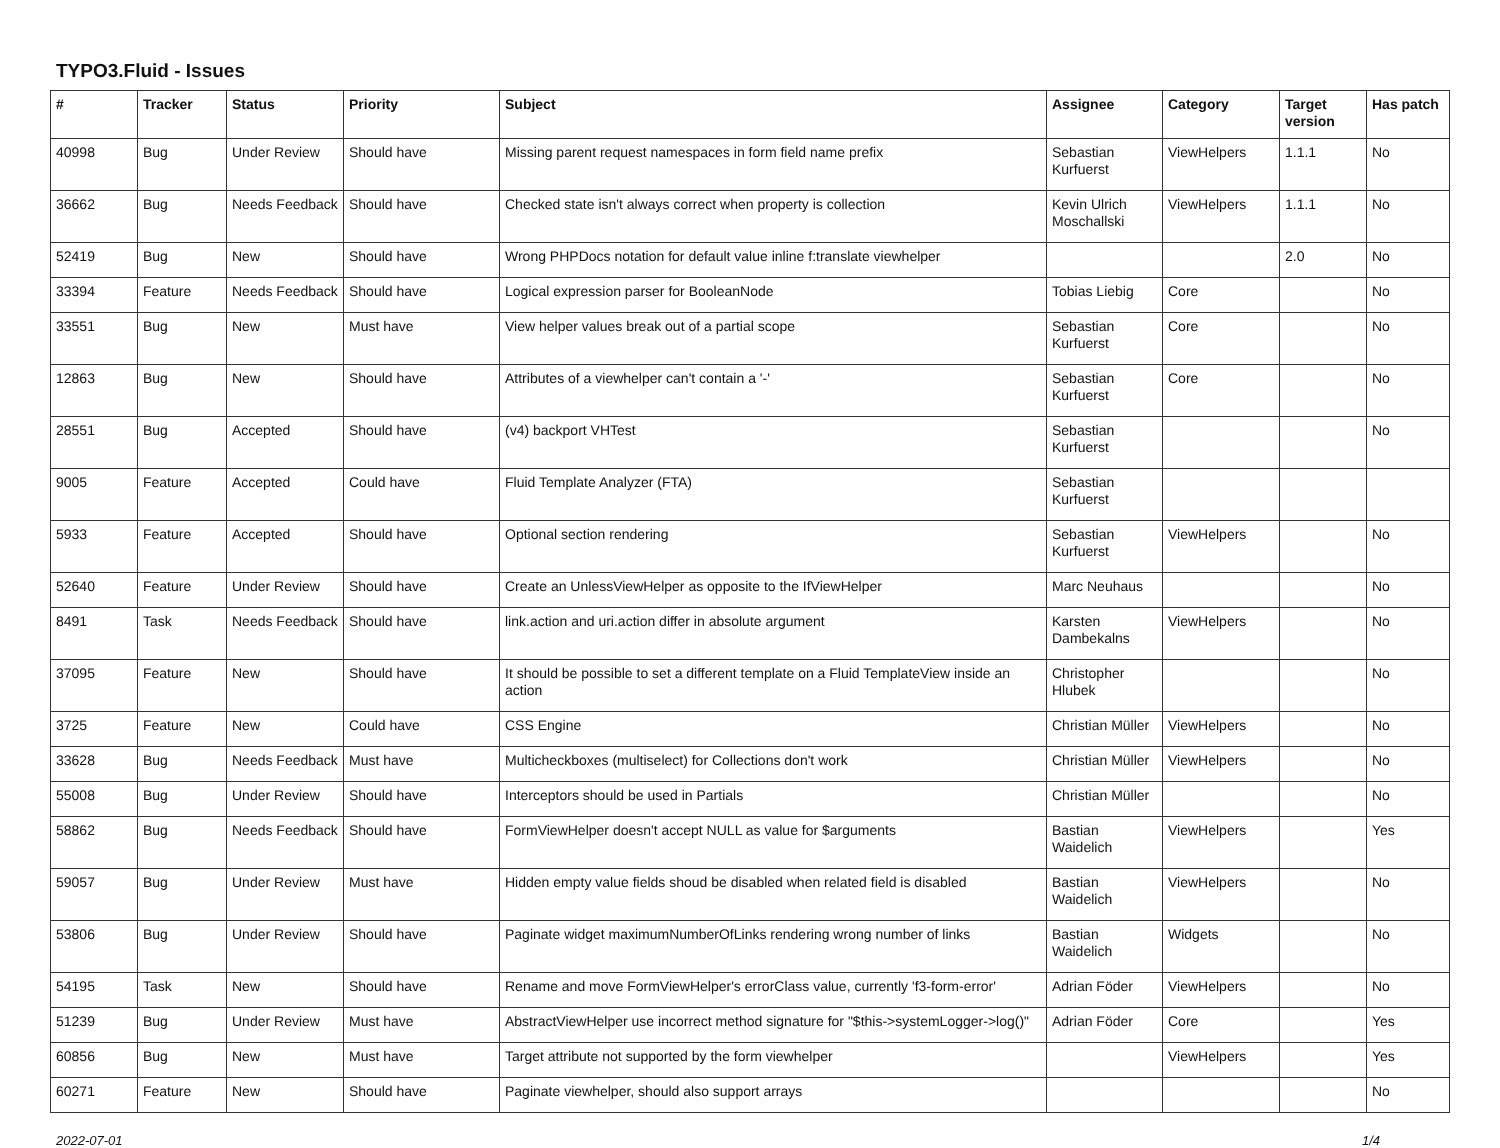TYPO3.Fluid - Issues
| # | Tracker | Status | Priority | Subject | Assignee | Category | Target version | Has patch |
| --- | --- | --- | --- | --- | --- | --- | --- | --- |
| 40998 | Bug | Under Review | Should have | Missing parent request namespaces in form field name prefix | Sebastian Kurfuerst | ViewHelpers | 1.1.1 | No |
| 36662 | Bug | Needs Feedback | Should have | Checked state isn't always correct when property is collection | Kevin Ulrich Moschallski | ViewHelpers | 1.1.1 | No |
| 52419 | Bug | New | Should have | Wrong PHPDocs notation for default value inline f:translate viewhelper | | | 2.0 | No |
| 33394 | Feature | Needs Feedback | Should have | Logical expression parser for BooleanNode | Tobias Liebig | Core | | No |
| 33551 | Bug | New | Must have | View helper values break out of a partial scope | Sebastian Kurfuerst | Core | | No |
| 12863 | Bug | New | Should have | Attributes of a viewhelper can't contain a '-' | Sebastian Kurfuerst | Core | | No |
| 28551 | Bug | Accepted | Should have | (v4) backport VHTest | Sebastian Kurfuerst | | | No |
| 9005 | Feature | Accepted | Could have | Fluid Template Analyzer (FTA) | Sebastian Kurfuerst | | | |
| 5933 | Feature | Accepted | Should have | Optional section rendering | Sebastian Kurfuerst | ViewHelpers | | No |
| 52640 | Feature | Under Review | Should have | Create an UnlessViewHelper as opposite to the IfViewHelper | Marc Neuhaus | | | No |
| 8491 | Task | Needs Feedback | Should have | link.action and uri.action differ in absolute argument | Karsten Dambekalns | ViewHelpers | | No |
| 37095 | Feature | New | Should have | It should be possible to set a different template on a Fluid TemplateView inside an action | Christopher Hlubek | | | No |
| 3725 | Feature | New | Could have | CSS Engine | Christian Müller | ViewHelpers | | No |
| 33628 | Bug | Needs Feedback | Must have | Multicheckboxes (multiselect) for Collections don't work | Christian Müller | ViewHelpers | | No |
| 55008 | Bug | Under Review | Should have | Interceptors should be used in Partials | Christian Müller | | | No |
| 58862 | Bug | Needs Feedback | Should have | FormViewHelper doesn't accept NULL as value for $arguments | Bastian Waidelich | ViewHelpers | | Yes |
| 59057 | Bug | Under Review | Must have | Hidden empty value fields shoud be disabled when related field is disabled | Bastian Waidelich | ViewHelpers | | No |
| 53806 | Bug | Under Review | Should have | Paginate widget maximumNumberOfLinks rendering wrong number of links | Bastian Waidelich | Widgets | | No |
| 54195 | Task | New | Should have | Rename and move FormViewHelper's errorClass value, currently 'f3-form-error' | Adrian Föder | ViewHelpers | | No |
| 51239 | Bug | Under Review | Must have | AbstractViewHelper use incorrect method signature for "$this->systemLogger->log()" | Adrian Föder | Core | | Yes |
| 60856 | Bug | New | Must have | Target attribute not supported by the form viewhelper | | ViewHelpers | | Yes |
| 60271 | Feature | New | Should have | Paginate viewhelper, should also support arrays | | | | No |
2022-07-01 1/4